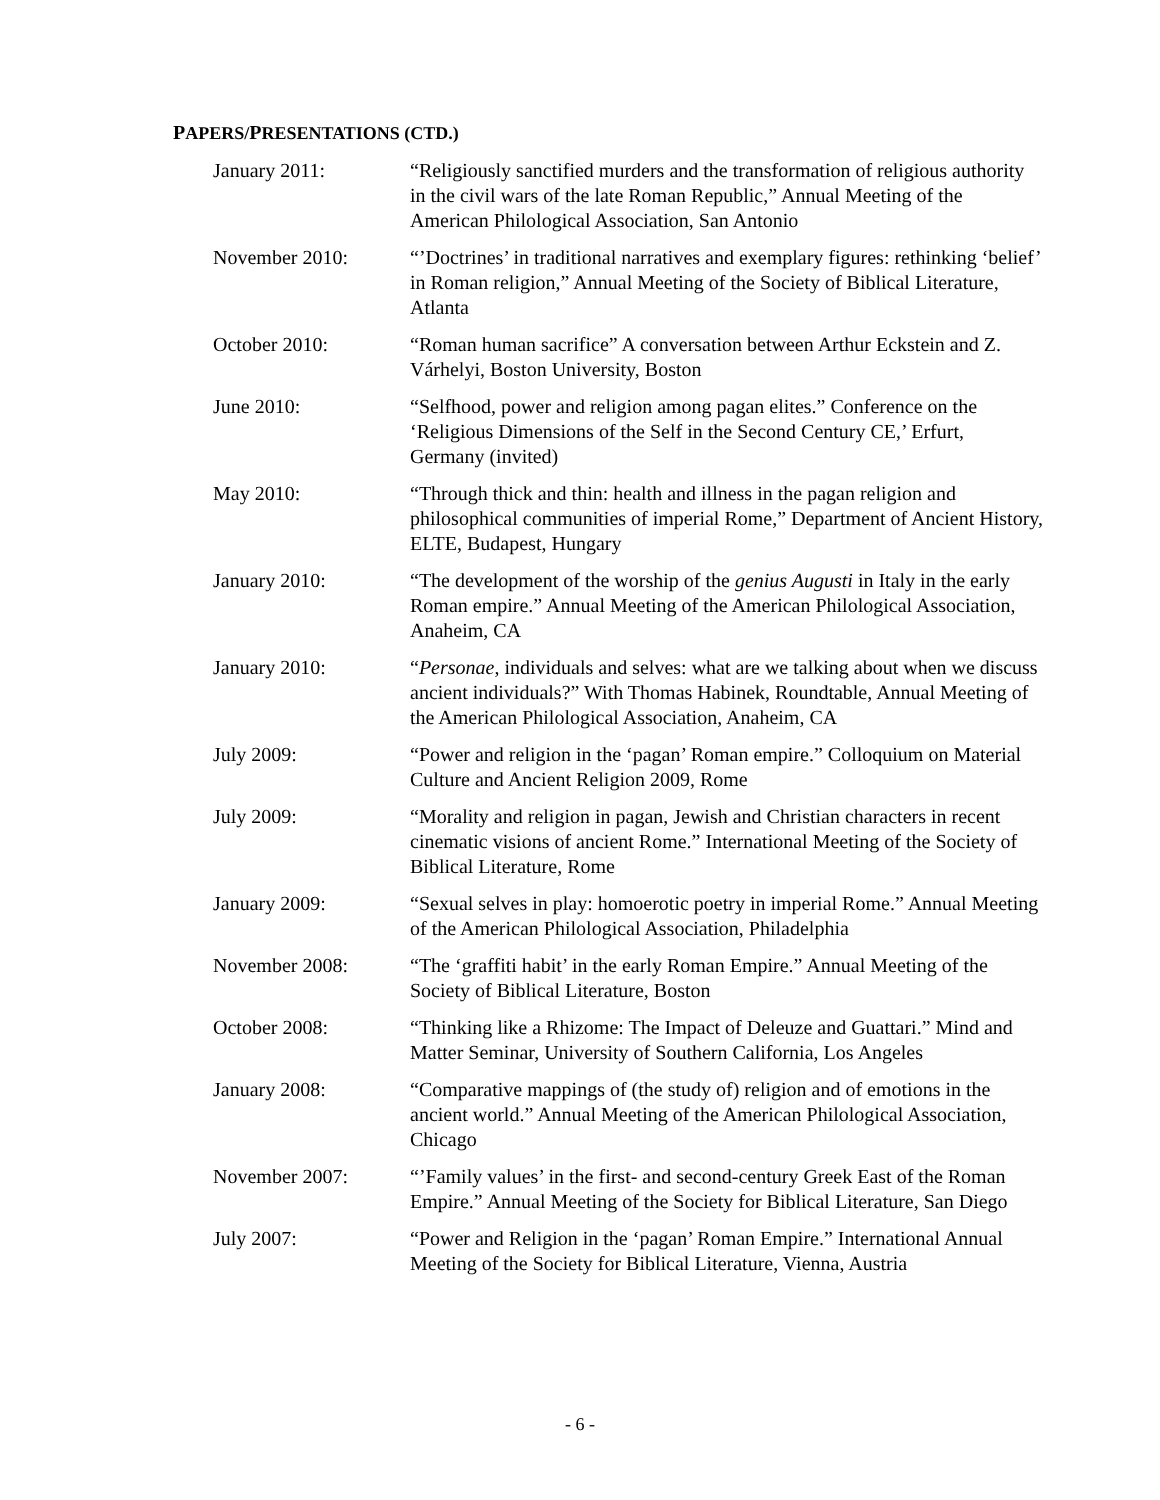PAPERS/PRESENTATIONS (CTD.)
January 2011: “Religiously sanctified murders and the transformation of religious authority in the civil wars of the late Roman Republic,” Annual Meeting of the American Philological Association, San Antonio
November 2010: “’Doctrines’ in traditional narratives and exemplary figures: rethinking ‘belief’ in Roman religion,” Annual Meeting of the Society of Biblical Literature, Atlanta
October 2010: “Roman human sacrifice” A conversation between Arthur Eckstein and Z. Várhelyi, Boston University, Boston
June 2010: “Selfhood, power and religion among pagan elites.” Conference on the ‘Religious Dimensions of the Self in the Second Century CE,’ Erfurt, Germany (invited)
May 2010: “Through thick and thin: health and illness in the pagan religion and philosophical communities of imperial Rome,” Department of Ancient History, ELTE, Budapest, Hungary
January 2010: “The development of the worship of the genius Augusti in Italy in the early Roman empire.” Annual Meeting of the American Philological Association, Anaheim, CA
January 2010: “Personae, individuals and selves: what are we talking about when we discuss ancient individuals?” With Thomas Habinek, Roundtable, Annual Meeting of the American Philological Association, Anaheim, CA
July 2009: “Power and religion in the ‘pagan’ Roman empire.” Colloquium on Material Culture and Ancient Religion 2009, Rome
July 2009: “Morality and religion in pagan, Jewish and Christian characters in recent cinematic visions of ancient Rome.” International Meeting of the Society of Biblical Literature, Rome
January 2009: “Sexual selves in play: homoerotic poetry in imperial Rome.” Annual Meeting of the American Philological Association, Philadelphia
November 2008: “The ‘graffiti habit’ in the early Roman Empire.” Annual Meeting of the Society of Biblical Literature, Boston
October 2008: “Thinking like a Rhizome: The Impact of Deleuze and Guattari.” Mind and Matter Seminar, University of Southern California, Los Angeles
January 2008: “Comparative mappings of (the study of) religion and of emotions in the ancient world.” Annual Meeting of the American Philological Association, Chicago
November 2007: “’Family values’ in the first- and second-century Greek East of the Roman Empire.” Annual Meeting of the Society for Biblical Literature, San Diego
July 2007: “Power and Religion in the ‘pagan’ Roman Empire.” International Annual Meeting of the Society for Biblical Literature, Vienna, Austria
- 6 -